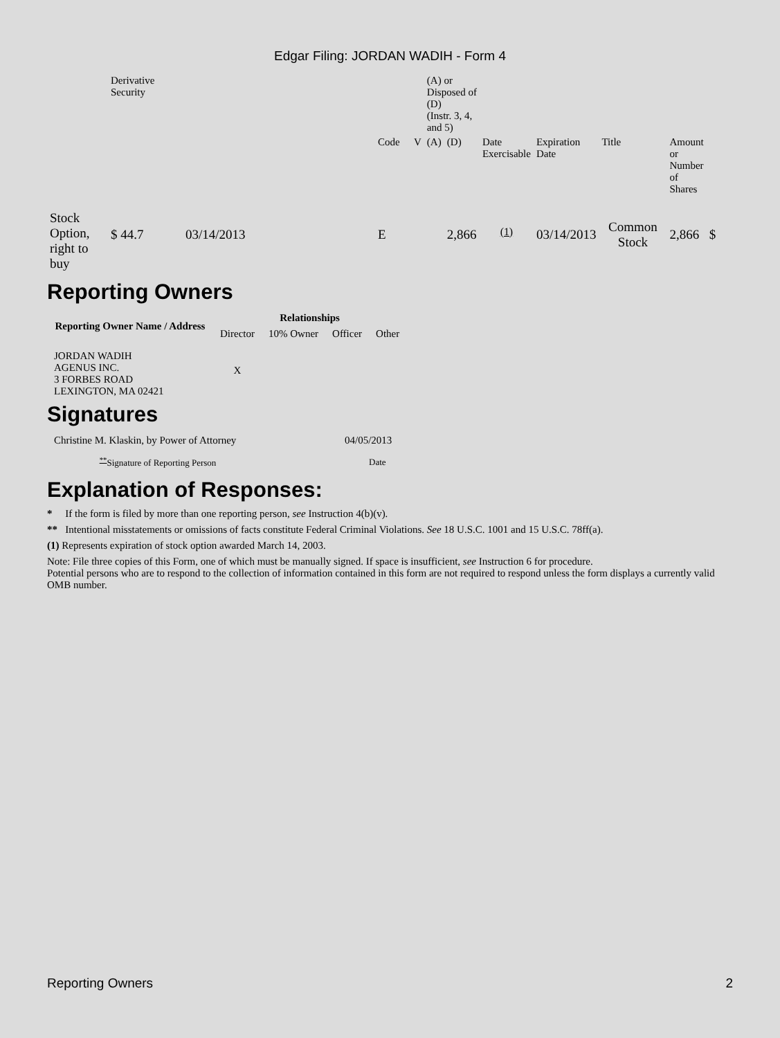Edgar Filing: JORDAN WADIH - Form 4
| | Derivative Security | | | | (A) or Disposed of (D) (Instr. 3, 4, and 5) | | | | | | |
| | | | Code | V | (A) | (D) | Date Exercisable | Expiration Date | Title | Amount or Number of Shares | |
| Stock Option, right to buy | $ 44.7 | 03/14/2013 | E | | | 2,866 | <sup>(1)</sup> | 03/14/2013 | Common Stock | 2,866 | $ |
Reporting Owners
| Reporting Owner Name / Address | Relationships | | | |
| --- | --- | --- | --- | --- |
| | Director | 10% Owner | Officer | Other |
| JORDAN WADIH AGENUS INC. 3 FORBES ROAD LEXINGTON, MA 02421 | X | | | |
Signatures
| Christine M. Klaskin, by Power of Attorney | 04/05/2013 |
| <sup>**</sup> Signature of Reporting Person | Date |
Explanation of Responses:
* If the form is filed by more than one reporting person, see Instruction 4(b)(v).
** Intentional misstatements or omissions of facts constitute Federal Criminal Violations. See 18 U.S.C. 1001 and 15 U.S.C. 78ff(a).
(1) Represents expiration of stock option awarded March 14, 2003.
Note: File three copies of this Form, one of which must be manually signed. If space is insufficient, see Instruction 6 for procedure.
Potential persons who are to respond to the collection of information contained in this form are not required to respond unless the form displays a currently valid OMB number.
Reporting Owners 2